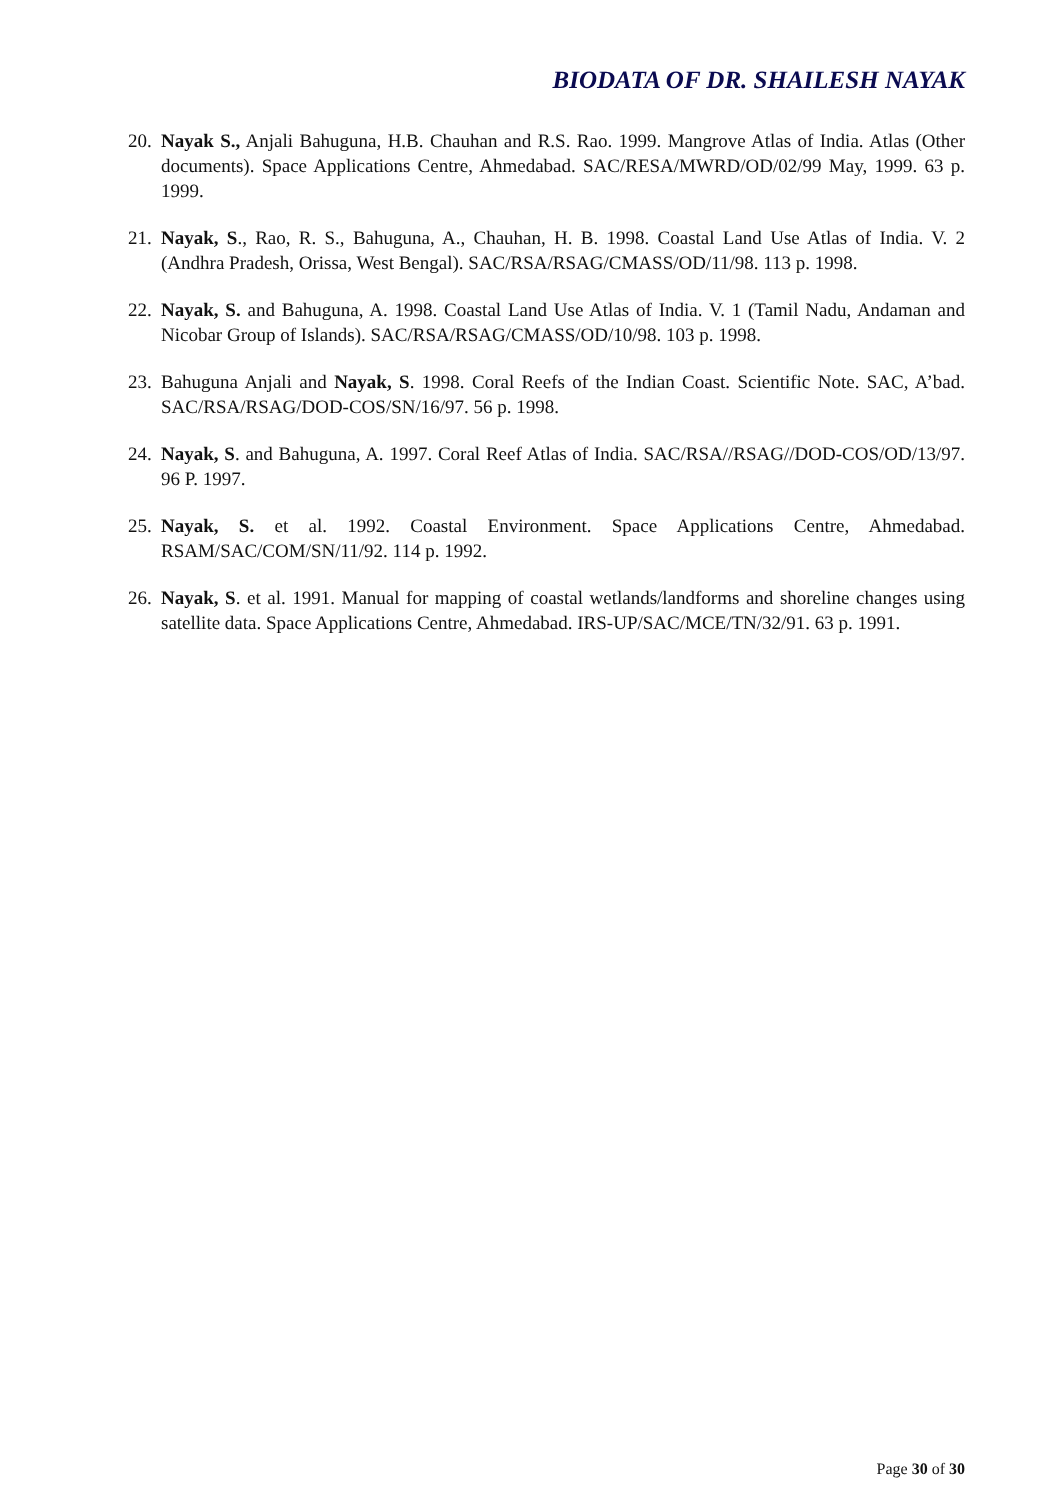BIODATA OF DR. SHAILESH NAYAK
20. Nayak S., Anjali Bahuguna, H.B. Chauhan and R.S. Rao. 1999. Mangrove Atlas of India. Atlas (Other documents). Space Applications Centre, Ahmedabad. SAC/RESA/MWRD/OD/02/99 May, 1999. 63 p. 1999.
21. Nayak, S., Rao, R. S., Bahuguna, A., Chauhan, H. B. 1998. Coastal Land Use Atlas of India. V. 2 (Andhra Pradesh, Orissa, West Bengal). SAC/RSA/RSAG/CMASS/OD/11/98. 113 p. 1998.
22. Nayak, S. and Bahuguna, A. 1998. Coastal Land Use Atlas of India. V. 1 (Tamil Nadu, Andaman and Nicobar Group of Islands). SAC/RSA/RSAG/CMASS/OD/10/98. 103 p. 1998.
23. Bahuguna Anjali and Nayak, S. 1998. Coral Reefs of the Indian Coast. Scientific Note. SAC, A’bad. SAC/RSA/RSAG/DOD-COS/SN/16/97. 56 p. 1998.
24. Nayak, S. and Bahuguna, A. 1997. Coral Reef Atlas of India. SAC/RSA//RSAG//DOD-COS/OD/13/97. 96 P. 1997.
25. Nayak, S. et al. 1992. Coastal Environment. Space Applications Centre, Ahmedabad. RSAM/SAC/COM/SN/11/92. 114 p. 1992.
26. Nayak, S. et al. 1991. Manual for mapping of coastal wetlands/landforms and shoreline changes using satellite data. Space Applications Centre, Ahmedabad. IRS-UP/SAC/MCE/TN/32/91. 63 p. 1991.
Page 30 of 30